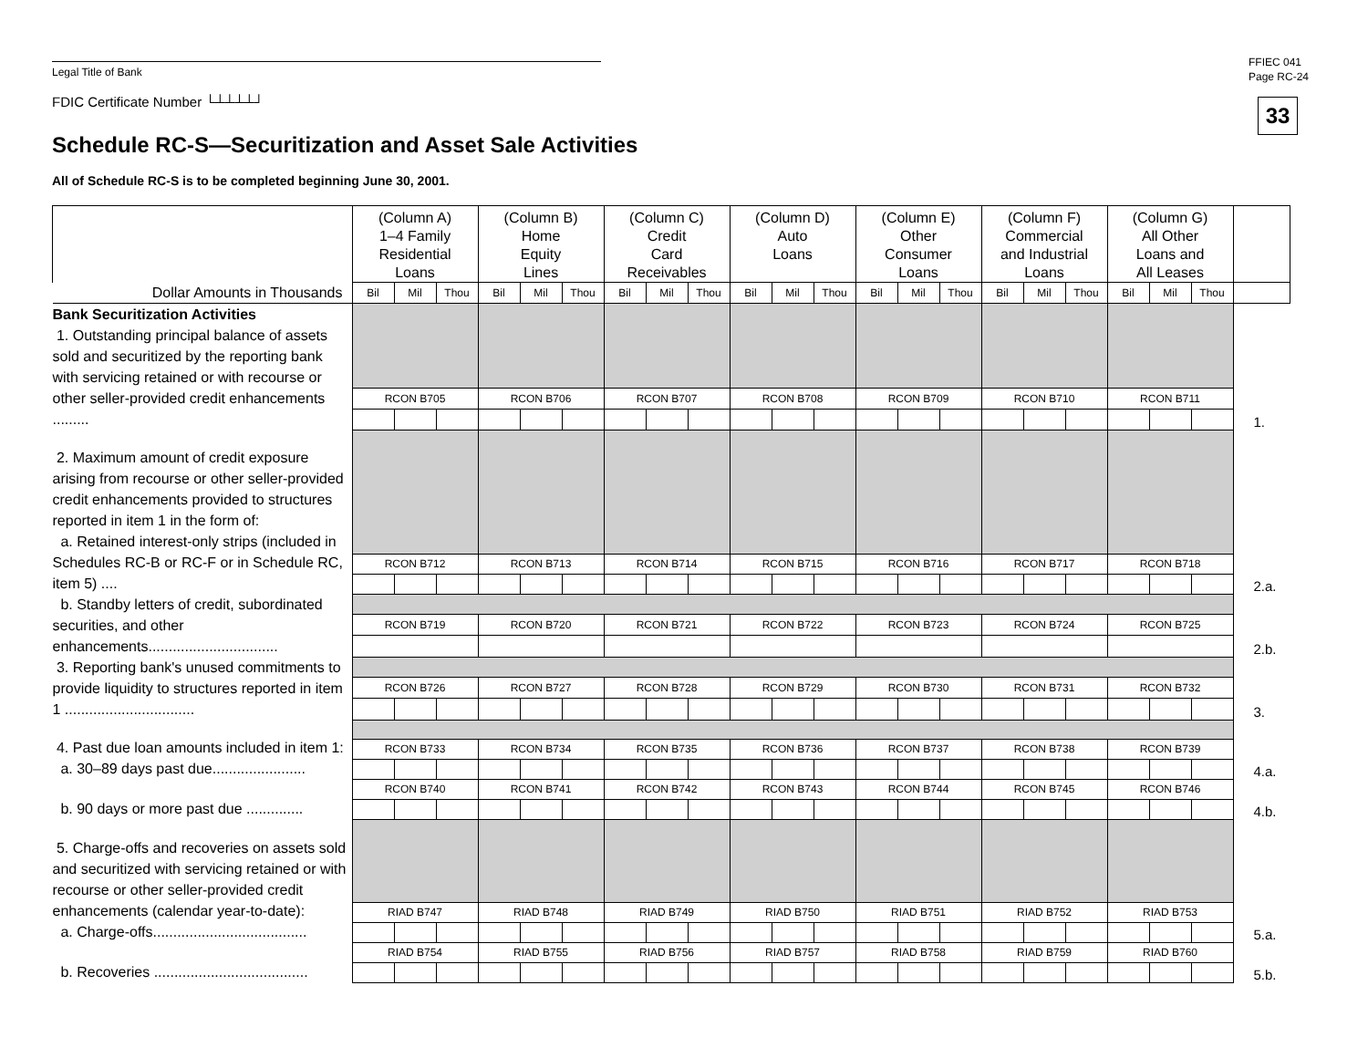Legal Title of Bank
FDIC Certificate Number └┴┴┴┴┘
FFIEC 041
Page RC-24
33
Schedule RC-S—Securitization and Asset Sale Activities
All of Schedule RC-S is to be completed beginning June 30, 2001.
| | (Column A) 1–4 Family Residential Loans | | | (Column B) Home Equity Lines | | | (Column C) Credit Card Receivables | | | (Column D) Auto Loans | | | (Column E) Other Consumer Loans | | | (Column F) Commercial and Industrial Loans | | | (Column G) All Other Loans and All Leases | | | |
| --- | --- | --- | --- | --- | --- | --- | --- | --- | --- | --- | --- | --- | --- | --- | --- | --- | --- | --- | --- | --- | --- | --- |
| Dollar Amounts in Thousands | Bil | Mil | Thou | Bil | Mil | Thou | Bil | Mil | Thou | Bil | Mil | Thou | Bil | Mil | Thou | Bil | Mil | Thou | Bil | Mil | Thou | |
| Bank Securitization Activities 1. Outstanding principal balance of assets sold and securitized by the reporting bank with servicing retained or with recourse or other seller-provided credit enhancements ......... | | | | | | | | | | | | | | | | | | | | | | |
| | RCON B705 | | | RCON B706 | | | RCON B707 | | | RCON B708 | | | RCON B709 | | | RCON B710 | | | RCON B711 | | | |
| | | | | | | | | | | | | | | | | | | | | | | 1. |
| 2. Maximum amount of credit exposure arising from recourse or other seller-provided credit enhancements provided to structures reported in item 1 in the form of: a. Retained interest-only strips (included in Schedules RC-B or RC-F or in Schedule RC, item 5) .... | | | | | | | | | | | | | | | | | | | | | | |
| | RCON B712 | | | RCON B713 | | | RCON B714 | | | RCON B715 | | | RCON B716 | | | RCON B717 | | | RCON B718 | | | |
| | | | | | | | | | | | | | | | | | | | | | | 2.a. |
| b. Standby letters of credit, subordinated securities, and other enhancements................................ | | | | | | | | | | | | | | | | | | | | | | |
| | RCON B719 | | | RCON B720 | | | RCON B721 | | | RCON B722 | | | RCON B723 | | | RCON B724 | | | RCON B725 | | | |
| | | | | | | | | | | | | | | | | | | | | | | 2.b. |
| 3. Reporting bank's unused commitments to provide liquidity to structures reported in item 1 ................................ | | | | | | | | | | | | | | | | | | | | | | |
| | RCON B726 | | | RCON B727 | | | RCON B728 | | | RCON B729 | | | RCON B730 | | | RCON B731 | | | RCON B732 | | | |
| | | | | | | | | | | | | | | | | | | | | | | 3. |
| 4. Past due loan amounts included in item 1: a. 30–89 days past due....................... | | | | | | | | | | | | | | | | | | | | | | |
| | RCON B733 | | | RCON B734 | | | RCON B735 | | | RCON B736 | | | RCON B737 | | | RCON B738 | | | RCON B739 | | | |
| | | | | | | | | | | | | | | | | | | | | | | 4.a. |
| b. 90 days or more past due .............. | RCON B740 | | | RCON B741 | | | RCON B742 | | | RCON B743 | | | RCON B744 | | | RCON B745 | | | RCON B746 | | | |
| | | | | | | | | | | | | | | | | | | | | | | 4.b. |
| 5. Charge-offs and recoveries on assets sold and securitized with servicing retained or with recourse or other seller-provided credit enhancements (calendar year-to-date): a. Charge-offs...................................... | | | | | | | | | | | | | | | | | | | | | | |
| | RIAD B747 | | | RIAD B748 | | | RIAD B749 | | | RIAD B750 | | | RIAD B751 | | | RIAD B752 | | | RIAD B753 | | | |
| | | | | | | | | | | | | | | | | | | | | | | 5.a. |
| b. Recoveries ...................................... | RIAD B754 | | | RIAD B755 | | | RIAD B756 | | | RIAD B757 | | | RIAD B758 | | | RIAD B759 | | | RIAD B760 | | | |
| | | | | | | | | | | | | | | | | | | | | | | 5.b. |